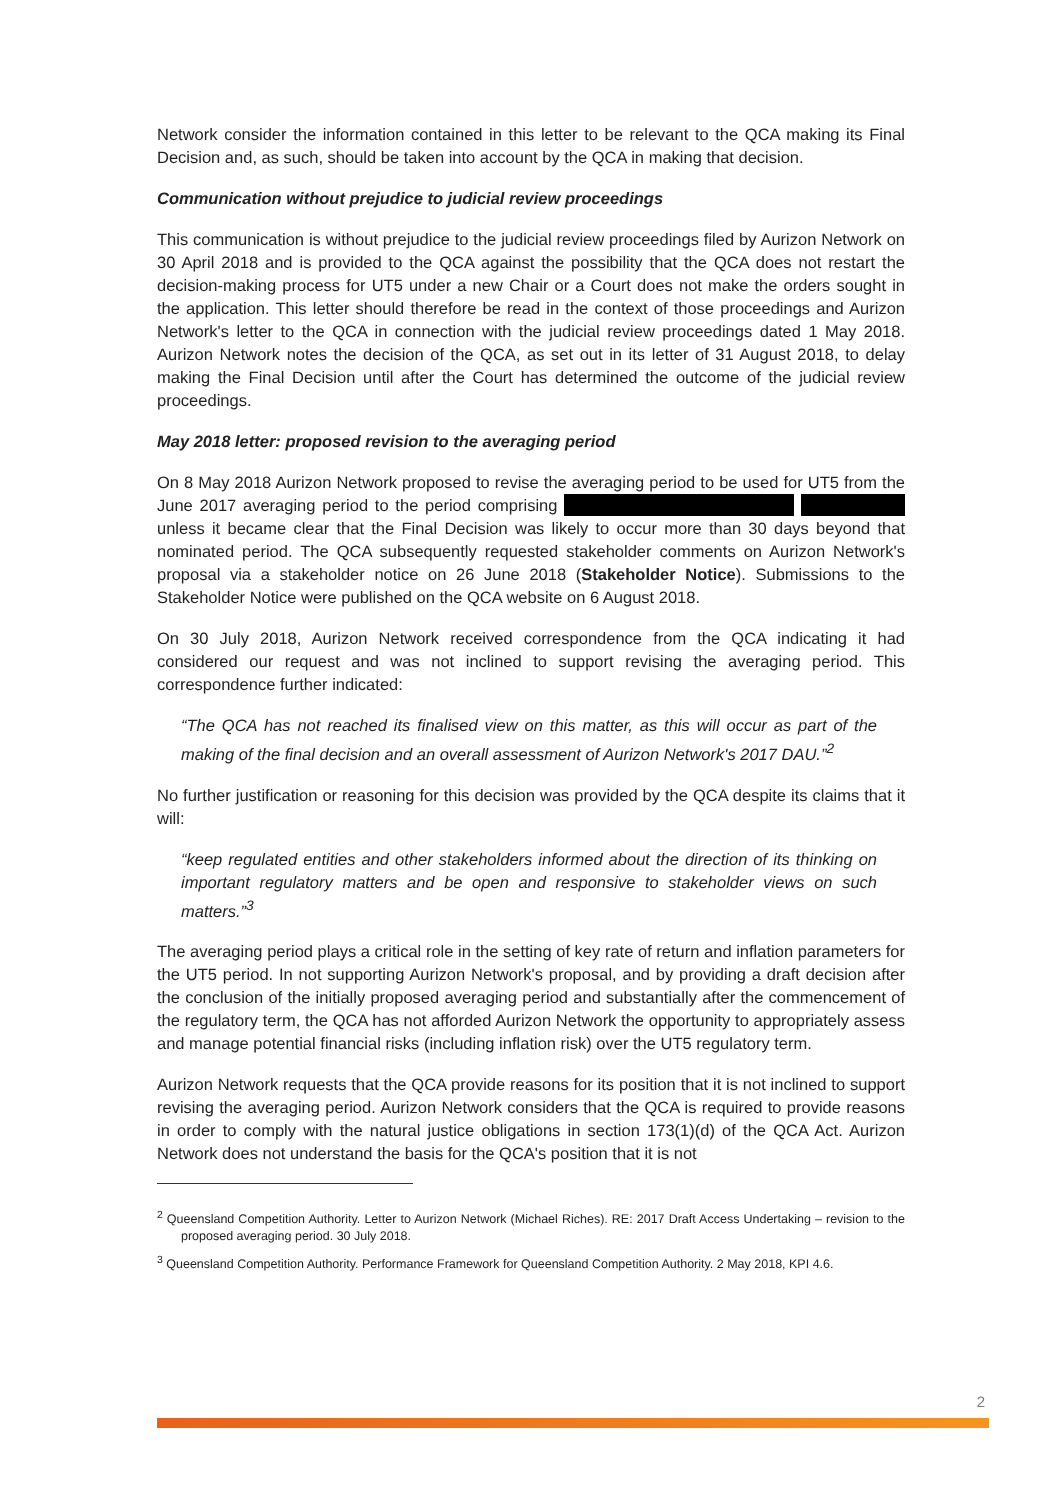Network consider the information contained in this letter to be relevant to the QCA making its Final Decision and, as such, should be taken into account by the QCA in making that decision.
Communication without prejudice to judicial review proceedings
This communication is without prejudice to the judicial review proceedings filed by Aurizon Network on 30 April 2018 and is provided to the QCA against the possibility that the QCA does not restart the decision-making process for UT5 under a new Chair or a Court does not make the orders sought in the application. This letter should therefore be read in the context of those proceedings and Aurizon Network's letter to the QCA in connection with the judicial review proceedings dated 1 May 2018. Aurizon Network notes the decision of the QCA, as set out in its letter of 31 August 2018, to delay making the Final Decision until after the Court has determined the outcome of the judicial review proceedings.
May 2018 letter: proposed revision to the averaging period
On 8 May 2018 Aurizon Network proposed to revise the averaging period to be used for UT5 from the June 2017 averaging period to the period comprising unless it became clear that the Final Decision was likely to occur more than 30 days beyond that nominated period. The QCA subsequently requested stakeholder comments on Aurizon Network's proposal via a stakeholder notice on 26 June 2018 (Stakeholder Notice). Submissions to the Stakeholder Notice were published on the QCA website on 6 August 2018.
On 30 July 2018, Aurizon Network received correspondence from the QCA indicating it had considered our request and was not inclined to support revising the averaging period. This correspondence further indicated:
“The QCA has not reached its finalised view on this matter, as this will occur as part of the making of the final decision and an overall assessment of Aurizon Network's 2017 DAU.”<sup>2</sup>
No further justification or reasoning for this decision was provided by the QCA despite its claims that it will:
“keep regulated entities and other stakeholders informed about the direction of its thinking on important regulatory matters and be open and responsive to stakeholder views on such matters.”<sup>3</sup>
The averaging period plays a critical role in the setting of key rate of return and inflation parameters for the UT5 period. In not supporting Aurizon Network's proposal, and by providing a draft decision after the conclusion of the initially proposed averaging period and substantially after the commencement of the regulatory term, the QCA has not afforded Aurizon Network the opportunity to appropriately assess and manage potential financial risks (including inflation risk) over the UT5 regulatory term.
Aurizon Network requests that the QCA provide reasons for its position that it is not inclined to support revising the averaging period. Aurizon Network considers that the QCA is required to provide reasons in order to comply with the natural justice obligations in section 173(1)(d) of the QCA Act. Aurizon Network does not understand the basis for the QCA's position that it is not
<sup>2</sup> Queensland Competition Authority. Letter to Aurizon Network (Michael Riches). RE: 2017 Draft Access Undertaking – revision to the proposed averaging period. 30 July 2018.
<sup>3</sup> Queensland Competition Authority. Performance Framework for Queensland Competition Authority. 2 May 2018, KPI 4.6.
2